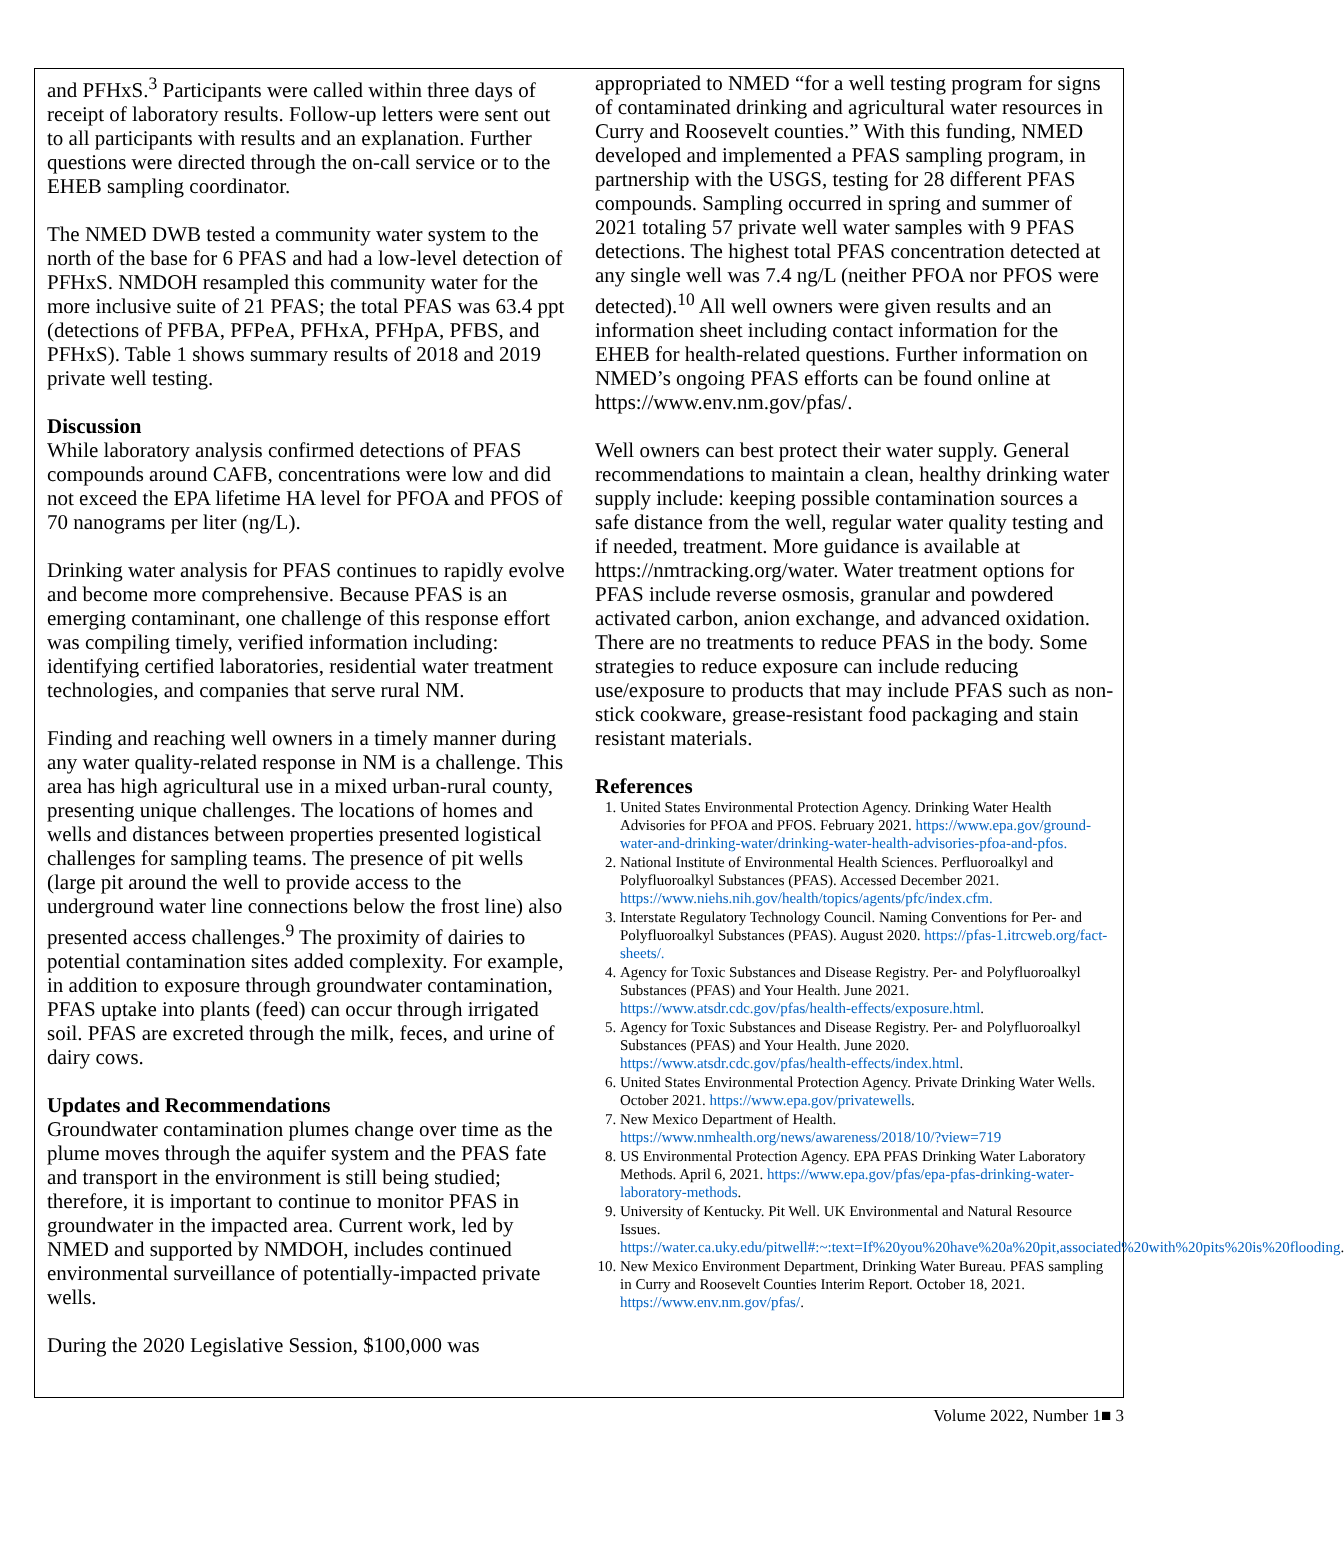and PFHxS.<sup>3</sup> Participants were called within three days of receipt of laboratory results. Follow-up letters were sent out to all participants with results and an explanation. Further questions were directed through the on-call service or to the EHEB sampling coordinator.
The NMED DWB tested a community water system to the north of the base for 6 PFAS and had a low-level detection of PFHxS. NMDOH resampled this community water for the more inclusive suite of 21 PFAS; the total PFAS was 63.4 ppt (detections of PFBA, PFPeA, PFHxA, PFHpA, PFBS, and PFHxS). Table 1 shows summary results of 2018 and 2019 private well testing.
Discussion
While laboratory analysis confirmed detections of PFAS compounds around CAFB, concentrations were low and did not exceed the EPA lifetime HA level for PFOA and PFOS of 70 nanograms per liter (ng/L).
Drinking water analysis for PFAS continues to rapidly evolve and become more comprehensive. Because PFAS is an emerging contaminant, one challenge of this response effort was compiling timely, verified information including: identifying certified laboratories, residential water treatment technologies, and companies that serve rural NM.
Finding and reaching well owners in a timely manner during any water quality-related response in NM is a challenge. This area has high agricultural use in a mixed urban-rural county, presenting unique challenges. The locations of homes and wells and distances between properties presented logistical challenges for sampling teams. The presence of pit wells (large pit around the well to provide access to the underground water line connections below the frost line) also presented access challenges.<sup>9</sup> The proximity of dairies to potential contamination sites added complexity. For example, in addition to exposure through groundwater contamination, PFAS uptake into plants (feed) can occur through irrigated soil. PFAS are excreted through the milk, feces, and urine of dairy cows.
Updates and Recommendations
Groundwater contamination plumes change over time as the plume moves through the aquifer system and the PFAS fate and transport in the environment is still being studied; therefore, it is important to continue to monitor PFAS in groundwater in the impacted area. Current work, led by NMED and supported by NMDOH, includes continued environmental surveillance of potentially-impacted private wells.
During the 2020 Legislative Session, $100,000 was
appropriated to NMED “for a well testing program for signs of contaminated drinking and agricultural water resources in Curry and Roosevelt counties.” With this funding, NMED developed and implemented a PFAS sampling program, in partnership with the USGS, testing for 28 different PFAS compounds. Sampling occurred in spring and summer of 2021 totaling 57 private well water samples with 9 PFAS detections. The highest total PFAS concentration detected at any single well was 7.4 ng/L (neither PFOA nor PFOS were detected).<sup>10</sup> All well owners were given results and an information sheet including contact information for the EHEB for health-related questions. Further information on NMED’s ongoing PFAS efforts can be found online at https://www.env.nm.gov/pfas/.
Well owners can best protect their water supply. General recommendations to maintain a clean, healthy drinking water supply include: keeping possible contamination sources a safe distance from the well, regular water quality testing and if needed, treatment. More guidance is available at https://nmtracking.org/water. Water treatment options for PFAS include reverse osmosis, granular and powdered activated carbon, anion exchange, and advanced oxidation. There are no treatments to reduce PFAS in the body. Some strategies to reduce exposure can include reducing use/exposure to products that may include PFAS such as non-stick cookware, grease-resistant food packaging and stain resistant materials.
References
1. United States Environmental Protection Agency. Drinking Water Health Advisories for PFOA and PFOS. February 2021. https://www.epa.gov/ground-water-and-drinking-water/drinking-water-health-advisories-pfoa-and-pfos.
2. National Institute of Environmental Health Sciences. Perfluoroalkyl and Polyfluoroalkyl Substances (PFAS). Accessed December 2021. https://www.niehs.nih.gov/health/topics/agents/pfc/index.cfm.
3. Interstate Regulatory Technology Council. Naming Conventions for Per- and Polyfluoroalkyl Substances (PFAS). August 2020. https://pfas-1.itrcweb.org/fact-sheets/.
4. Agency for Toxic Substances and Disease Registry. Per- and Polyfluoroalkyl Substances (PFAS) and Your Health. June 2021. https://www.atsdr.cdc.gov/pfas/health-effects/exposure.html.
5. Agency for Toxic Substances and Disease Registry. Per- and Polyfluoroalkyl Substances (PFAS) and Your Health. June 2020. https://www.atsdr.cdc.gov/pfas/health-effects/index.html.
6. United States Environmental Protection Agency. Private Drinking Water Wells. October 2021. https://www.epa.gov/privatewells.
7. New Mexico Department of Health. https://www.nmhealth.org/news/awareness/2018/10/?view=719
8. US Environmental Protection Agency. EPA PFAS Drinking Water Laboratory Methods. April 6, 2021. https://www.epa.gov/pfas/epa-pfas-drinking-water-laboratory-methods.
9. University of Kentucky. Pit Well. UK Environmental and Natural Resource Issues. https://water.ca.uky.edu/pitwell#:~:text=If%20you%20have%20a%20pit,associated%20with%20pits%20is%20flooding.
10. New Mexico Environment Department, Drinking Water Bureau. PFAS sampling in Curry and Roosevelt Counties Interim Report. October 18, 2021. https://www.env.nm.gov/pfas/.
Volume 2022, Number 1■ 3